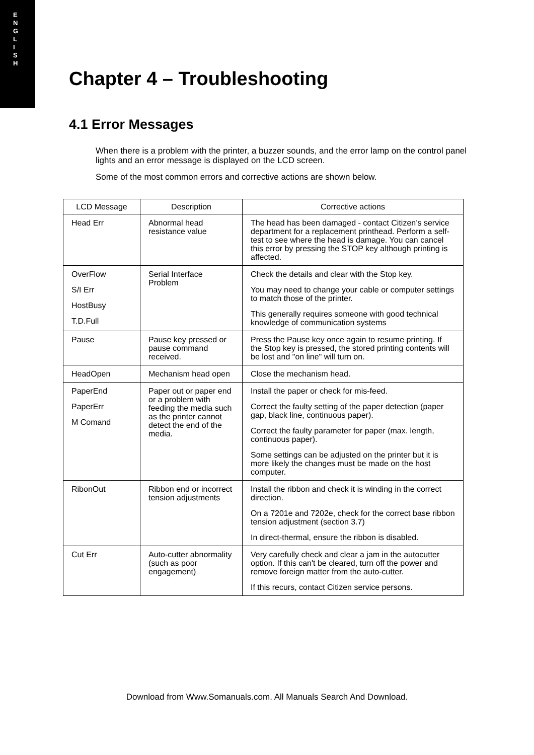E
N
G
L
I
S
H
Chapter 4 – Troubleshooting
4.1 Error Messages
When there is a problem with the printer, a buzzer sounds, and the error lamp on the control panel lights and an error message is displayed on the LCD screen.
Some of the most common errors and corrective actions are shown below.
| LCD Message | Description | Corrective actions |
| --- | --- | --- |
| Head Err | Abnormal head resistance value | The head has been damaged - contact Citizen’s service department for a replacement printhead. Perform a self-test to see where the head is damage. You can cancel this error by pressing the STOP key although printing is affected. |
| OverFlow S/I Err HostBusy T.D.Full | Serial Interface Problem | Check the details and clear with the Stop key. You may need to change your cable or computer settings to match those of the printer. This generally requires someone with good technical knowledge of communication systems |
| Pause | Pause key pressed or pause command received. | Press the Pause key once again to resume printing. If the Stop key is pressed, the stored printing contents will be lost and "on line" will turn on. |
| HeadOpen | Mechanism head open | Close the mechanism head. |
| PaperEnd PaperErr M Comand | Paper out or paper end or a problem with feeding the media such as the printer cannot detect the end of the media. | Install the paper or check for mis-feed. Correct the faulty setting of the paper detection (paper gap, black line, continuous paper). Correct the faulty parameter for paper (max. length, continuous paper). Some settings can be adjusted on the printer but it is more likely the changes must be made on the host computer. |
| RibonOut | Ribbon end or incorrect tension adjustments | Install the ribbon and check it is winding in the correct direction. On a 7201e and 7202e, check for the correct base ribbon tension adjustment (section 3.7) In direct-thermal, ensure the ribbon is disabled. |
| Cut Err | Auto-cutter abnormality (such as poor engagement) | Very carefully check and clear a jam in the autocutter option. If this can't be cleared, turn off the power and remove foreign matter from the auto-cutter. If this recurs, contact Citizen service persons. |
Download from Www.Somanuals.com. All Manuals Search And Download.